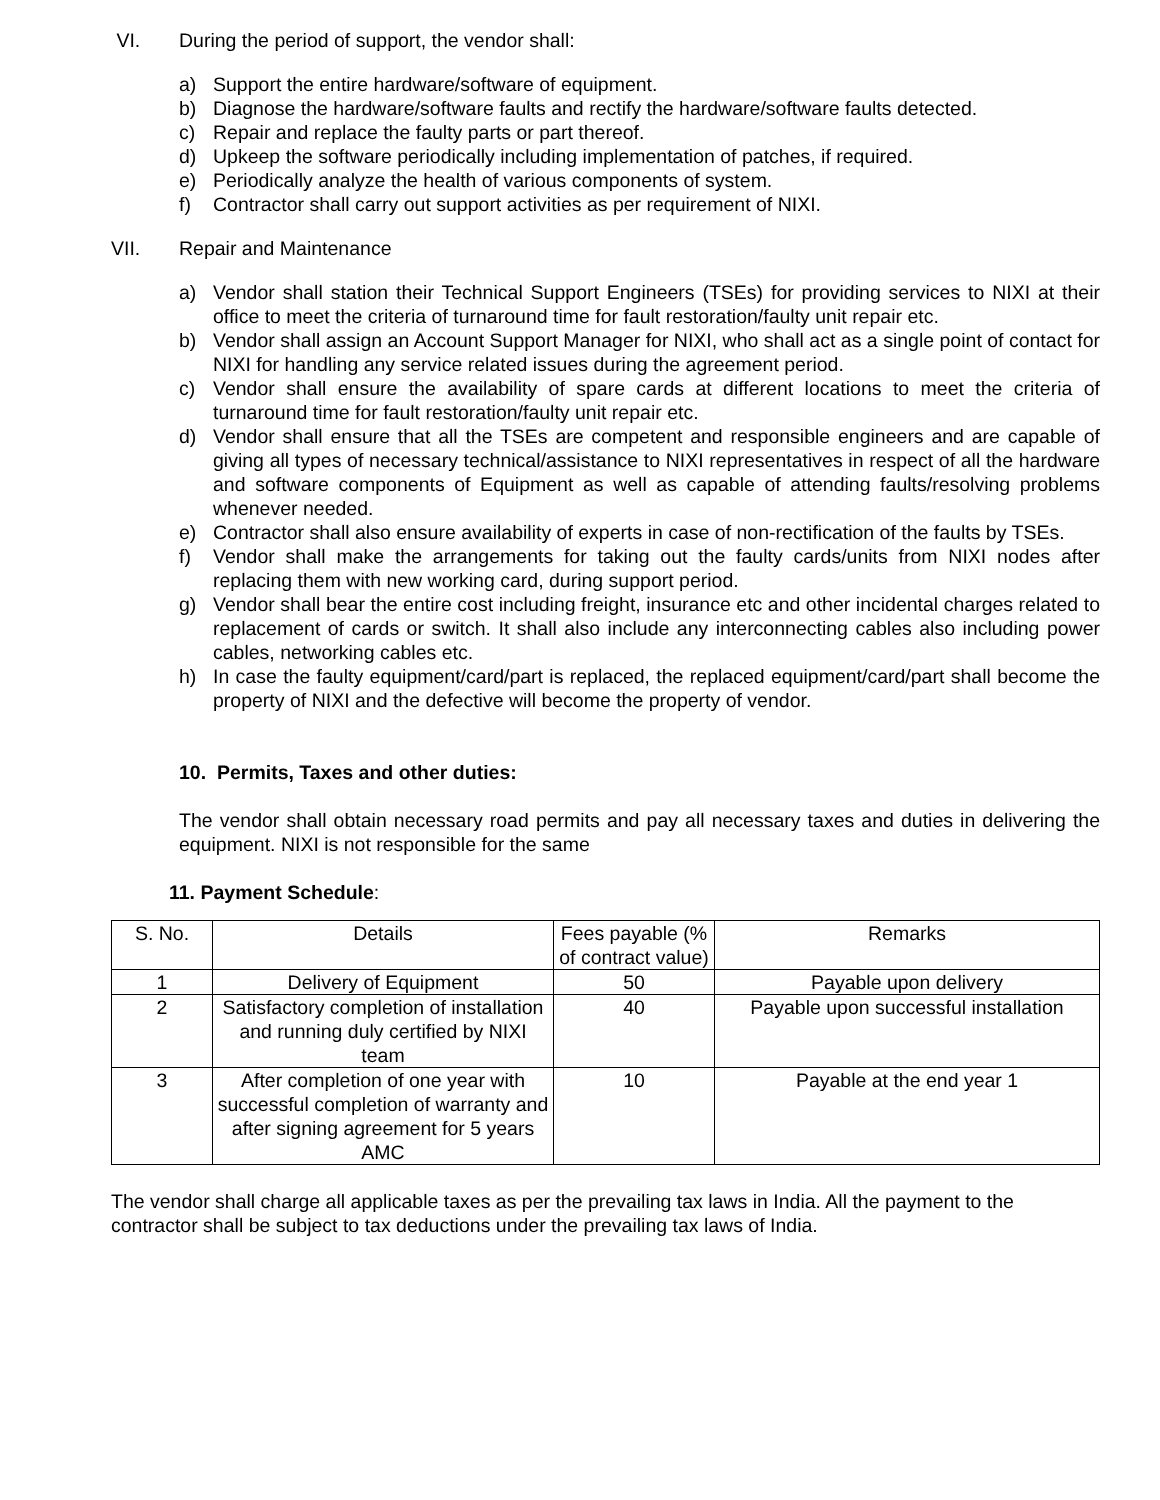VI. During the period of support, the vendor shall:
a) Support the entire hardware/software of equipment.
b) Diagnose the hardware/software faults and rectify the hardware/software faults detected.
c) Repair and replace the faulty parts or part thereof.
d) Upkeep the software periodically including implementation of patches, if required.
e) Periodically analyze the health of various components of system.
f) Contractor shall carry out support activities as per requirement of NIXI.
VII. Repair and Maintenance
a) Vendor shall station their Technical Support Engineers (TSEs) for providing services to NIXI at their office to meet the criteria of turnaround time for fault restoration/faulty unit repair etc.
b) Vendor shall assign an Account Support Manager for NIXI, who shall act as a single point of contact for NIXI for handling any service related issues during the agreement period.
c) Vendor shall ensure the availability of spare cards at different locations to meet the criteria of turnaround time for fault restoration/faulty unit repair etc.
d) Vendor shall ensure that all the TSEs are competent and responsible engineers and are capable of giving all types of necessary technical/assistance to NIXI representatives in respect of all the hardware and software components of Equipment as well as capable of attending faults/resolving problems whenever needed.
e) Contractor shall also ensure availability of experts in case of non-rectification of the faults by TSEs.
f) Vendor shall make the arrangements for taking out the faulty cards/units from NIXI nodes after replacing them with new working card, during support period.
g) Vendor shall bear the entire cost including freight, insurance etc and other incidental charges related to replacement of cards or switch. It shall also include any interconnecting cables also including power cables, networking cables etc.
h) In case the faulty equipment/card/part is replaced, the replaced equipment/card/part shall become the property of NIXI and the defective will become the property of vendor.
10. Permits, Taxes and other duties:
The vendor shall obtain necessary road permits and pay all necessary taxes and duties in delivering the equipment. NIXI is not responsible for the same
11. Payment Schedule:
| S. No. | Details | Fees payable (% of contract value) | Remarks |
| 1 | Delivery of Equipment | 50 | Payable upon delivery |
| 2 | Satisfactory completion of installation and running duly certified by NIXI team | 40 | Payable upon successful installation |
| 3 | After completion of one year with successful completion of warranty and after signing agreement for 5 years AMC | 10 | Payable at the end year 1 |
The vendor shall charge all applicable taxes as per the prevailing tax laws in India. All the payment to the contractor shall be subject to tax deductions under the prevailing tax laws of India.